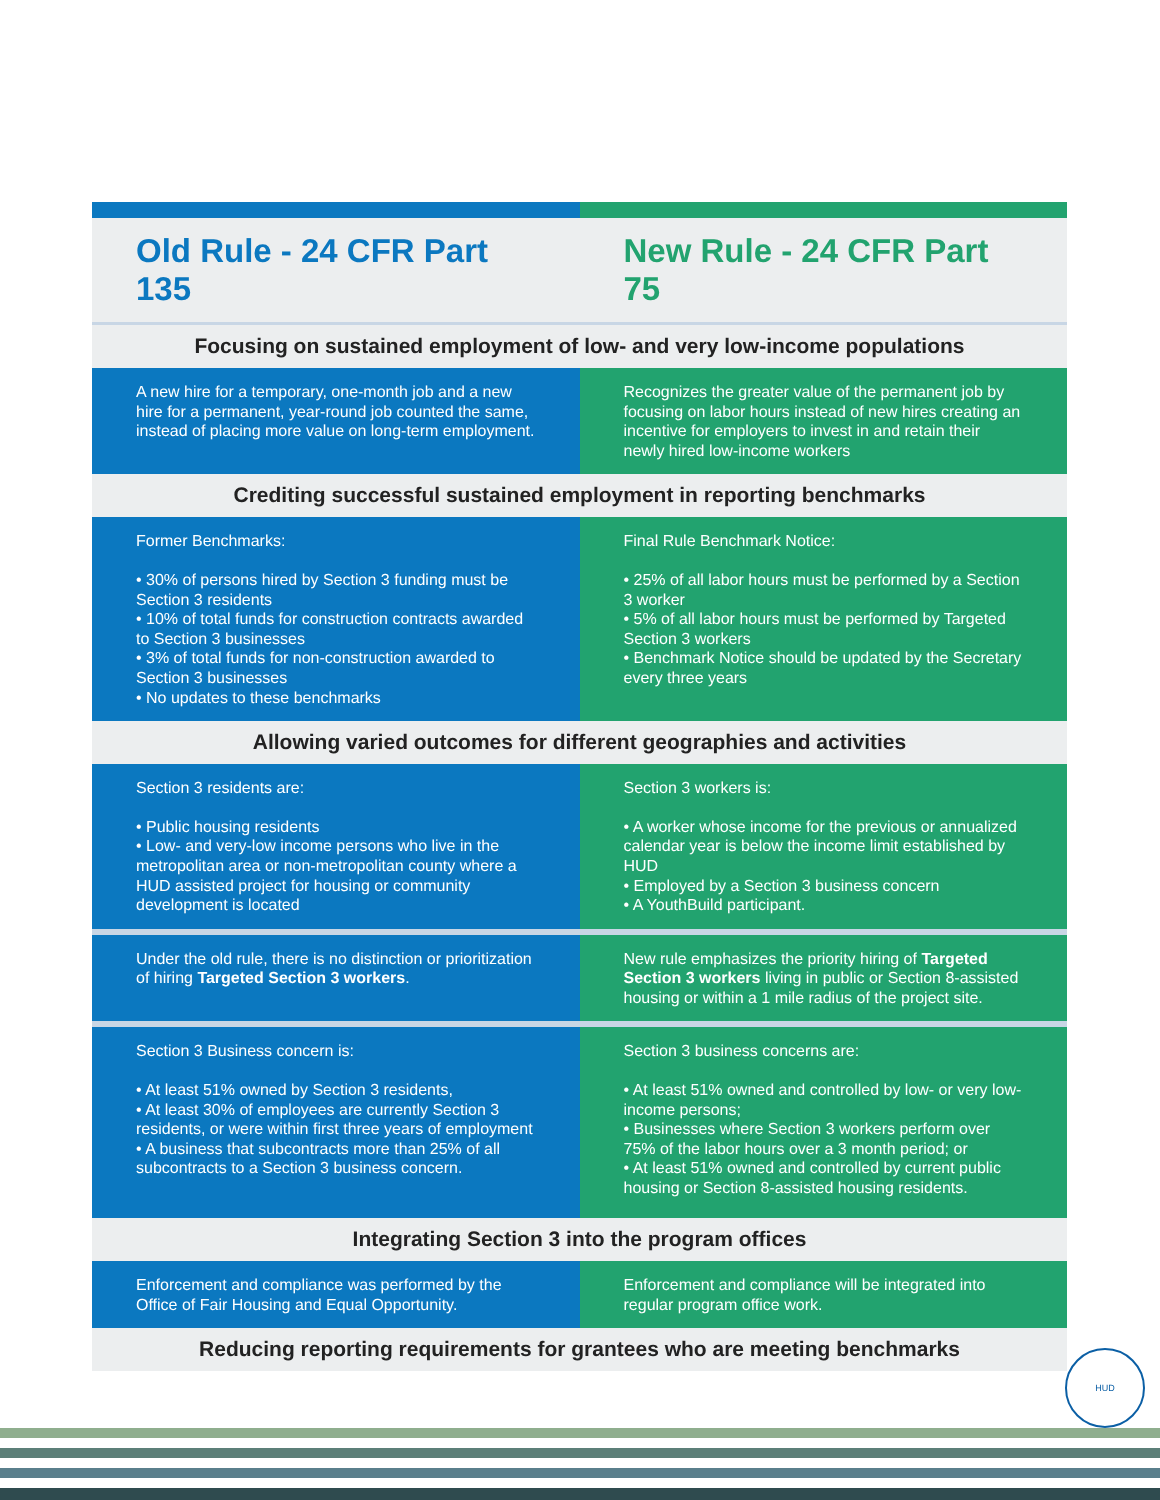Old Rule - 24 CFR Part 135 New Rule - 24 CFR Part 75
Focusing on sustained employment of low- and very low-income populations
A new hire for a temporary, one-month job and a new hire for a permanent, year-round job counted the same, instead of placing more value on long-term employment.
Recognizes the greater value of the permanent job by focusing on labor hours instead of new hires creating an incentive for employers to invest in and retain their newly hired low-income workers
Crediting successful sustained employment in reporting benchmarks
Former Benchmarks:
• 30% of persons hired by Section 3 funding must be Section 3 residents
• 10% of total funds for construction contracts awarded to Section 3 businesses
• 3% of total funds for non-construction awarded to Section 3 businesses
• No updates to these benchmarks
Final Rule Benchmark Notice:
• 25% of all labor hours must be performed by a Section 3 worker
• 5% of all labor hours must be performed by Targeted Section 3 workers
• Benchmark Notice should be updated by the Secretary every three years
Allowing varied outcomes for different geographies and activities
Section 3 residents are:
• Public housing residents
• Low- and very-low income persons who live in the metropolitan area or non-metropolitan county where a HUD assisted project for housing or community development is located
Section 3 workers is:
• A worker whose income for the previous or annualized calendar year is below the income limit established by HUD
• Employed by a Section 3 business concern
• A YouthBuild participant.
Under the old rule, there is no distinction or prioritization of hiring Targeted Section 3 workers.
New rule emphasizes the priority hiring of Targeted Section 3 workers living in public or Section 8-assisted housing or within a 1 mile radius of the project site.
Section 3 Business concern is:
• At least 51% owned by Section 3 residents,
• At least 30% of employees are currently Section 3 residents, or were within first three years of employment
• A business that subcontracts more than 25% of all subcontracts to a Section 3 business concern.
Section 3 business concerns are:
• At least 51% owned and controlled by low- or very low-income persons;
• Businesses where Section 3 workers perform over 75% of the labor hours over a 3 month period; or
• At least 51% owned and controlled by current public housing or Section 8-assisted housing residents.
Integrating Section 3 into the program offices
Enforcement and compliance was performed by the Office of Fair Housing and Equal Opportunity.
Enforcement and compliance will be integrated into regular program office work.
Reducing reporting requirements for grantees who are meeting benchmarks
HUD